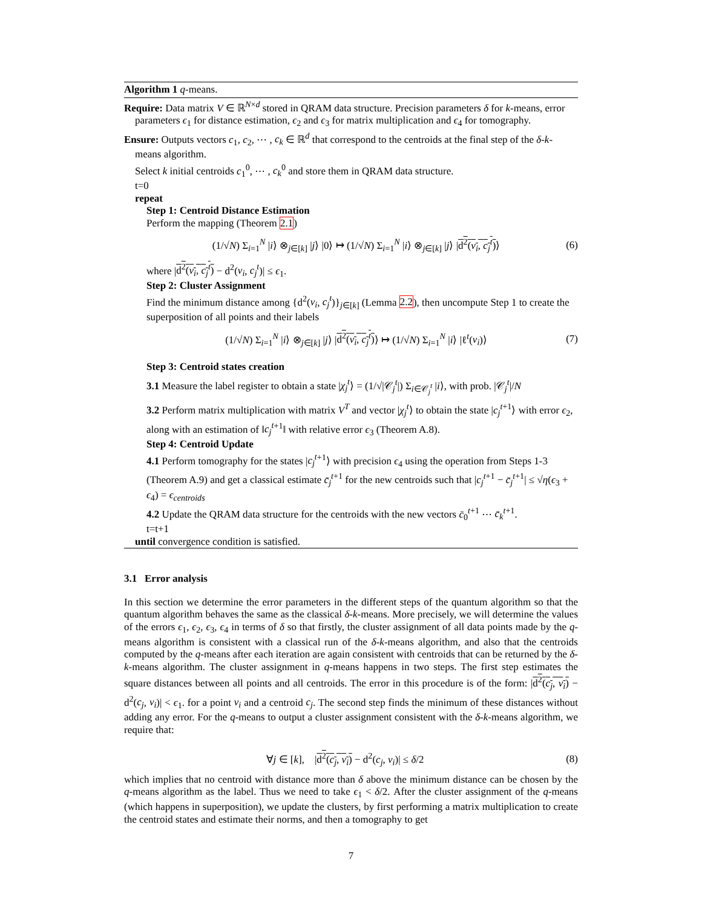Algorithm 1 q-means.
Require: Data matrix V ∈ ℝ<sup>N×d</sup> stored in QRAM data structure. Precision parameters δ for k-means, error parameters ϵ<sub>1</sub> for distance estimation, ϵ<sub>2</sub> and ϵ<sub>3</sub> for matrix multiplication and ϵ<sub>4</sub> for tomography.
Ensure: Outputs vectors c<sub>1</sub>, c<sub>2</sub>, ⋯ , c<sub>k</sub> ∈ ℝ<sup>d</sup> that correspond to the centroids at the final step of the δ-k-means algorithm.
Select k initial centroids c<sub>1</sub><sup>0</sup>, ⋯ , c<sub>k</sub><sup>0</sup> and store them in QRAM data structure.
t=0
repeat
Step 1: Centroid Distance Estimation
Perform the mapping (Theorem 2.1)
(1/√N) Σ<sub>i=1</sub><sup>N</sup> |i⟩ ⊗<sub>j∈[k]</sub> |j⟩ |0⟩ ↦ (1/√N) Σ<sub>i=1</sub><sup>N</sup> |i⟩ ⊗<sub>j∈[k]</sub> |j⟩ |d<sup>2</sup>(v<sub>i</sub>, c<sub>j</sub><sup>t</sup>)⟩ (6)
where |d<sup>2</sup>(v<sub>i</sub>, c<sub>j</sub><sup>t</sup>) − d<sup>2</sup>(v<sub>i</sub>, c<sub>j</sub><sup>t</sup>)| ≤ ϵ<sub>1</sub>.
Step 2: Cluster Assignment
Find the minimum distance among {d<sup>2</sup>(v<sub>i</sub>, c<sub>j</sub><sup>t</sup>)}<sub>j∈[k]</sub> (Lemma 2.2), then uncompute Step 1 to create the superposition of all points and their labels
(1/√N) Σ<sub>i=1</sub><sup>N</sup> |i⟩ ⊗<sub>j∈[k]</sub> |j⟩ |d<sup>2</sup>(v<sub>i</sub>, c<sub>j</sub><sup>t</sup>)⟩ ↦ (1/√N) Σ<sub>i=1</sub><sup>N</sup> |i⟩ |ℓ<sup>t</sup>(v<sub>i</sub>)⟩ (7)
Step 3: Centroid states creation
3.1 Measure the label register to obtain a state |χ<sub>j</sub><sup>t</sup>⟩ = (1/√|𝒞<sub>j</sub><sup>t</sup>|) Σ<sub>i∈𝒞<sub>j</sub><sup>t</sup></sub> |i⟩, with prob. |𝒞<sub>j</sub><sup>t</sup>|/N
3.2 Perform matrix multiplication with matrix V<sup>T</sup> and vector |χ<sub>j</sub><sup>t</sup>⟩ to obtain the state |c<sub>j</sub><sup>t</sup><sup>+1</sup>⟩ with error ϵ<sub>2</sub>, along with an estimation of ‖c<sub>j</sub><sup>t</sup><sup>+1</sup>‖ with relative error ϵ<sub>3</sub> (Theorem A.8).
Step 4: Centroid Update
4.1 Perform tomography for the states |c<sub>j</sub><sup>t</sup><sup>+1</sup>⟩ with precision ϵ<sub>4</sub> using the operation from Steps 1-3 (Theorem A.9) and get a classical estimate c̄<sub>j</sub><sup>t</sup><sup>+1</sup> for the new centroids such that |c<sub>j</sub><sup>t</sup><sup>+1</sup> − c̄<sub>j</sub><sup>t</sup><sup>+1</sup>| ≤ √η(ϵ<sub>3</sub> + ϵ<sub>4</sub>) = ϵ<sub>centroids</sub>
4.2 Update the QRAM data structure for the centroids with the new vectors c̄<sub>0</sub><sup>t+1</sup> ⋯ c̄<sub>k</sub><sup>t+1</sup>.
t=t+1
until convergence condition is satisfied.
3.1 Error analysis
In this section we determine the error parameters in the different steps of the quantum algorithm so that the quantum algorithm behaves the same as the classical δ-k-means. More precisely, we will determine the values of the errors ϵ<sub>1</sub>, ϵ<sub>2</sub>, ϵ<sub>3</sub>, ϵ<sub>4</sub> in terms of δ so that firstly, the cluster assignment of all data points made by the q-means algorithm is consistent with a classical run of the δ-k-means algorithm, and also that the centroids computed by the q-means after each iteration are again consistent with centroids that can be returned by the δ-k-means algorithm. The cluster assignment in q-means happens in two steps. The first step estimates the square distances between all points and all centroids. The error in this procedure is of the form: |d<sup>2</sup>(c<sub>j</sub>, v<sub>i</sub>) − d<sup>2</sup>(c<sub>j</sub>, v<sub>i</sub>)| < ϵ<sub>1</sub>. for a point v<sub>i</sub> and a centroid c<sub>j</sub>. The second step finds the minimum of these distances without adding any error. For the q-means to output a cluster assignment consistent with the δ-k-means algorithm, we require that:
∀j ∈ [k], |d<sup>2</sup>(c<sub>j</sub>, v<sub>i</sub>) − d<sup>2</sup>(c<sub>j</sub>, v<sub>i</sub>)| ≤ δ/2 (8)
which implies that no centroid with distance more than δ above the minimum distance can be chosen by the q-means algorithm as the label. Thus we need to take ϵ<sub>1</sub> < δ/2. After the cluster assignment of the q-means (which happens in superposition), we update the clusters, by first performing a matrix multiplication to create the centroid states and estimate their norms, and then a tomography to get
7